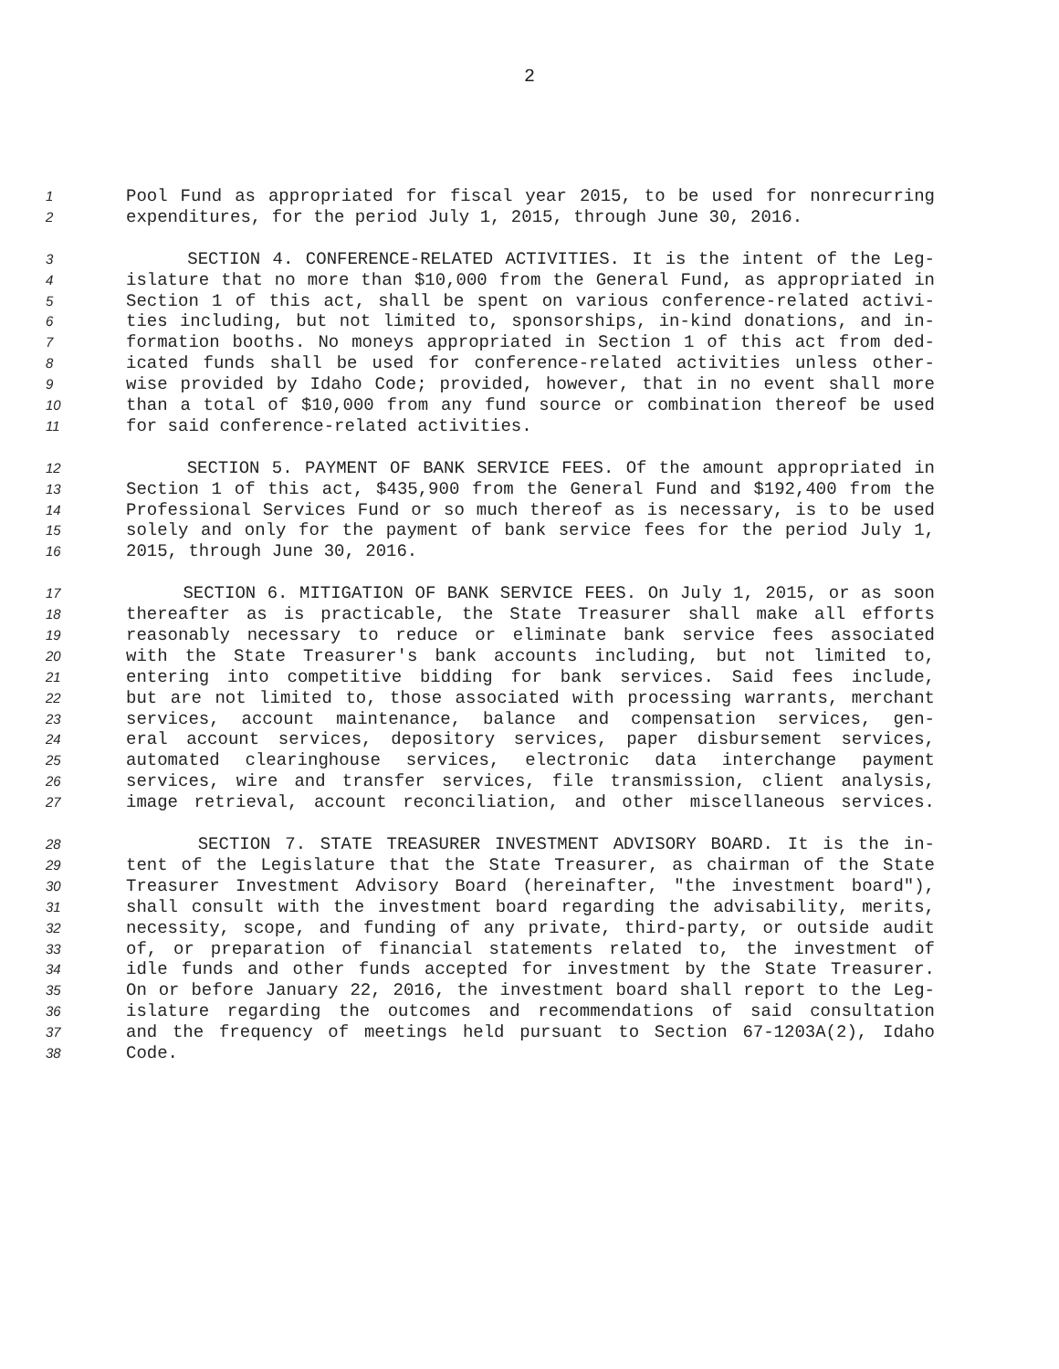2
1 Pool Fund as appropriated for fiscal year 2015, to be used for nonrecurring
2 expenditures, for the period July 1, 2015, through June 30, 2016.
3 SECTION 4. CONFERENCE-RELATED ACTIVITIES. It is the intent of the Leg-
4 islature that no more than $10,000 from the General Fund, as appropriated in
5 Section 1 of this act, shall be spent on various conference-related activi-
6 ties including, but not limited to, sponsorships, in-kind donations, and in-
7 formation booths. No moneys appropriated in Section 1 of this act from ded-
8 icated funds shall be used for conference-related activities unless other-
9 wise provided by Idaho Code; provided, however, that in no event shall more
10 than a total of $10,000 from any fund source or combination thereof be used
11 for said conference-related activities.
12 SECTION 5. PAYMENT OF BANK SERVICE FEES. Of the amount appropriated in
13 Section 1 of this act, $435,900 from the General Fund and $192,400 from the
14 Professional Services Fund or so much thereof as is necessary, is to be used
15 solely and only for the payment of bank service fees for the period July 1,
16 2015, through June 30, 2016.
17 SECTION 6. MITIGATION OF BANK SERVICE FEES. On July 1, 2015, or as soon
18 thereafter as is practicable, the State Treasurer shall make all efforts
19 reasonably necessary to reduce or eliminate bank service fees associated
20 with the State Treasurer's bank accounts including, but not limited to,
21 entering into competitive bidding for bank services. Said fees include,
22 but are not limited to, those associated with processing warrants, merchant
23 services, account maintenance, balance and compensation services, gen-
24 eral account services, depository services, paper disbursement services,
25 automated clearinghouse services, electronic data interchange payment
26 services, wire and transfer services, file transmission, client analysis,
27 image retrieval, account reconciliation, and other miscellaneous services.
28 SECTION 7. STATE TREASURER INVESTMENT ADVISORY BOARD. It is the in-
29 tent of the Legislature that the State Treasurer, as chairman of the State
30 Treasurer Investment Advisory Board (hereinafter, "the investment board"),
31 shall consult with the investment board regarding the advisability, merits,
32 necessity, scope, and funding of any private, third-party, or outside audit
33 of, or preparation of financial statements related to, the investment of
34 idle funds and other funds accepted for investment by the State Treasurer.
35 On or before January 22, 2016, the investment board shall report to the Leg-
36 islature regarding the outcomes and recommendations of said consultation
37 and the frequency of meetings held pursuant to Section 67-1203A(2), Idaho
38 Code.